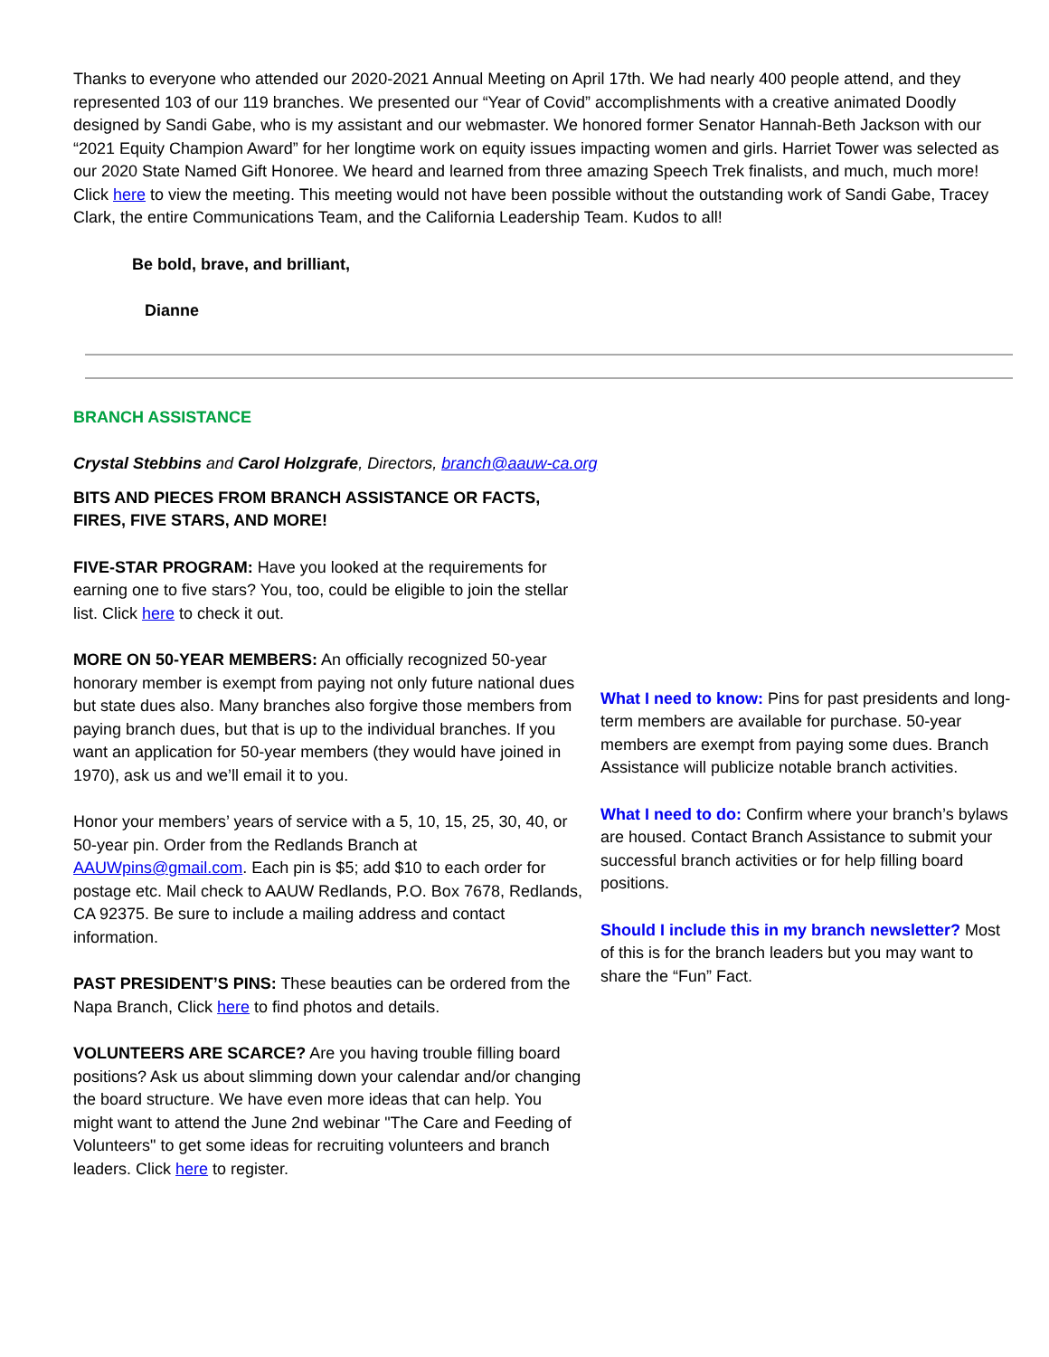Thanks to everyone who attended our 2020-2021 Annual Meeting on April 17th. We had nearly 400 people attend, and they represented 103 of our 119 branches. We presented our “Year of Covid” accomplishments with a creative animated Doodly designed by Sandi Gabe, who is my assistant and our webmaster. We honored former Senator Hannah-Beth Jackson with our “2021 Equity Champion Award” for her longtime work on equity issues impacting women and girls. Harriet Tower was selected as our 2020 State Named Gift Honoree. We heard and learned from three amazing Speech Trek finalists, and much, much more! Click here to view the meeting. This meeting would not have been possible without the outstanding work of Sandi Gabe, Tracey Clark, the entire Communications Team, and the California Leadership Team. Kudos to all!
Be bold, brave, and brilliant,
Dianne
BRANCH ASSISTANCE
Crystal Stebbins and Carol Holzgrafe, Directors, branch@aauw-ca.org
BITS AND PIECES FROM BRANCH ASSISTANCE OR FACTS, FIRES, FIVE STARS, AND MORE!
FIVE-STAR PROGRAM: Have you looked at the requirements for earning one to five stars? You, too, could be eligible to join the stellar list. Click here to check it out.
MORE ON 50-YEAR MEMBERS: An officially recognized 50-year honorary member is exempt from paying not only future national dues but state dues also. Many branches also forgive those members from paying branch dues, but that is up to the individual branches. If you want an application for 50-year members (they would have joined in 1970), ask us and we’ll email it to you.
Honor your members’ years of service with a 5, 10, 15, 25, 30, 40, or 50-year pin. Order from the Redlands Branch at AAUWpins@gmail.com. Each pin is $5; add $10 to each order for postage etc. Mail check to AAUW Redlands, P.O. Box 7678, Redlands, CA 92375. Be sure to include a mailing address and contact information.
PAST PRESIDENT’S PINS: These beauties can be ordered from the Napa Branch, Click here to find photos and details.
VOLUNTEERS ARE SCARCE? Are you having trouble filling board positions? Ask us about slimming down your calendar and/or changing the board structure. We have even more ideas that can help. You might want to attend the June 2nd webinar "The Care and Feeding of Volunteers" to get some ideas for recruiting volunteers and branch leaders. Click here to register.
What I need to know: Pins for past presidents and long-term members are available for purchase. 50-year members are exempt from paying some dues. Branch Assistance will publicize notable branch activities.
What I need to do: Confirm where your branch’s bylaws are housed. Contact Branch Assistance to submit your successful branch activities or for help filling board positions.
Should I include this in my branch newsletter? Most of this is for the branch leaders but you may want to share the “Fun” Fact.